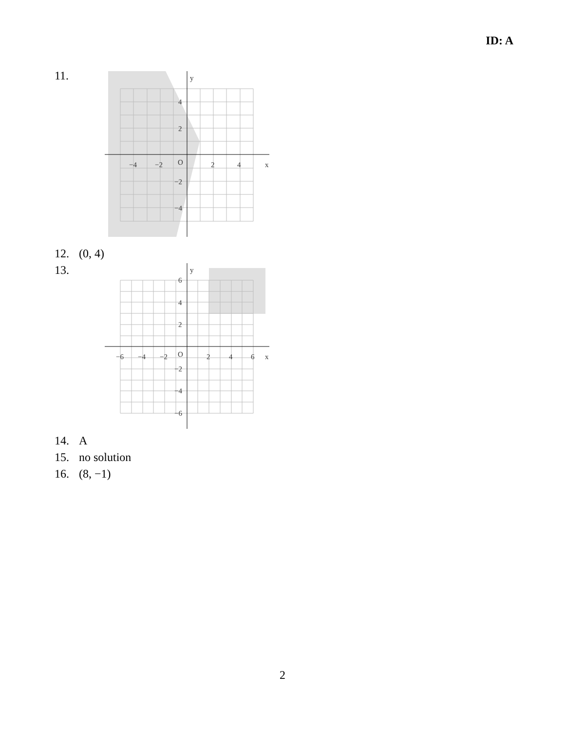ID: A
11.
y
x
O
−4
−2
2
4
4
2
−2
−4
12. (0, 4)
13.
y
x
O
−6
−4
−2
2
4
6
6
4
2
−2
−4
−6
14. A
15. no solution
16. (8, −1)
2